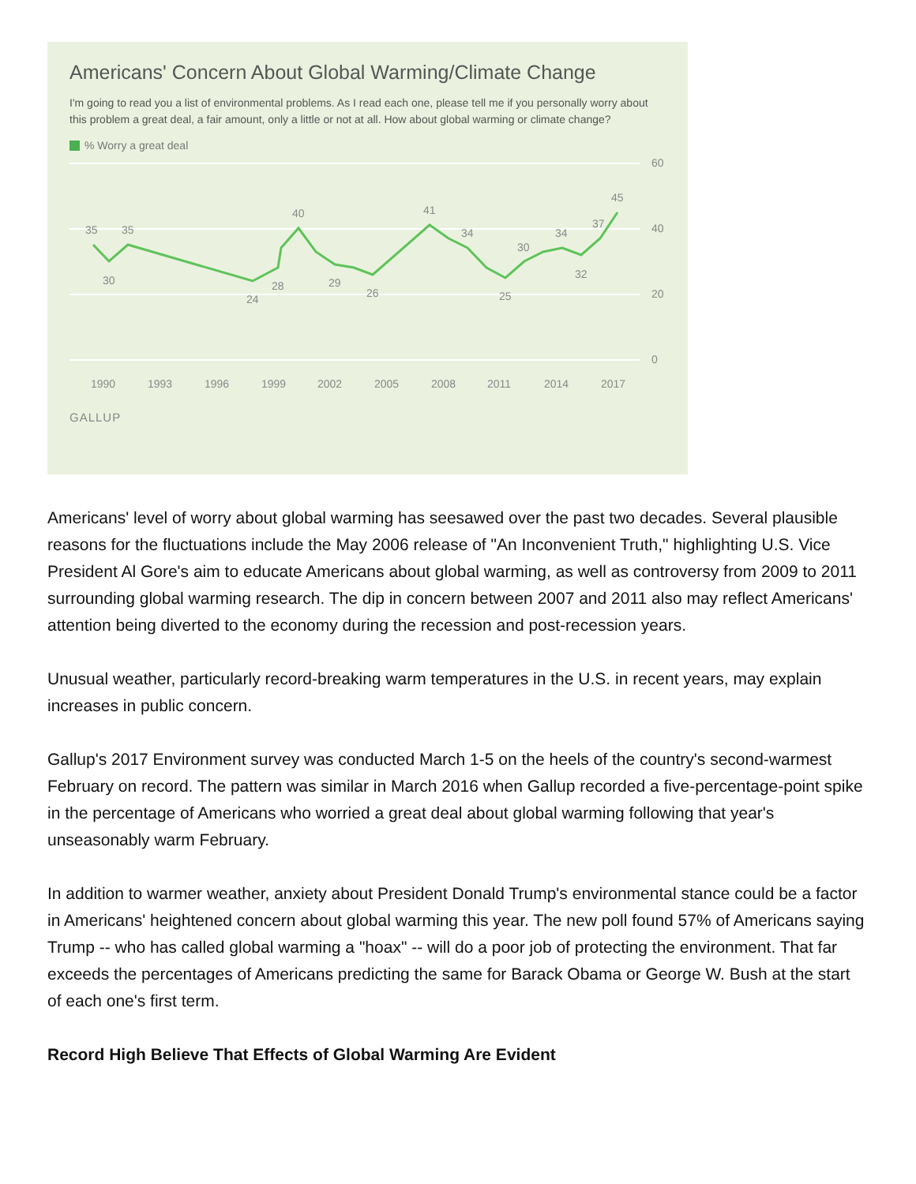Americans' Concern About Global Warming/Climate Change
I'm going to read you a list of environmental problems. As I read each one, please tell me if you personally worry about this problem a great deal, a fair amount, only a little or not at all. How about global warming or climate change?
% Worry a great deal
60
40
20
0
35
35
30
24
28
40
29
26
41
34
25
30
34
32
37
45
1990
1993
1996
1999
2002
2005
2008
2011
2014
2017
GALLUP
Americans' level of worry about global warming has seesawed over the past two decades. Several plausible reasons for the fluctuations include the May 2006 release of "An Inconvenient Truth," highlighting U.S. Vice President Al Gore's aim to educate Americans about global warming, as well as controversy from 2009 to 2011 surrounding global warming research. The dip in concern between 2007 and 2011 also may reflect Americans' attention being diverted to the economy during the recession and post-recession years.
Unusual weather, particularly record-breaking warm temperatures in the U.S. in recent years, may explain increases in public concern.
Gallup's 2017 Environment survey was conducted March 1-5 on the heels of the country's second-warmest February on record. The pattern was similar in March 2016 when Gallup recorded a five-percentage-point spike in the percentage of Americans who worried a great deal about global warming following that year's unseasonably warm February.
In addition to warmer weather, anxiety about President Donald Trump's environmental stance could be a factor in Americans' heightened concern about global warming this year. The new poll found 57% of Americans saying Trump -- who has called global warming a "hoax" -- will do a poor job of protecting the environment. That far exceeds the percentages of Americans predicting the same for Barack Obama or George W. Bush at the start of each one's first term.
Record High Believe That Effects of Global Warming Are Evident